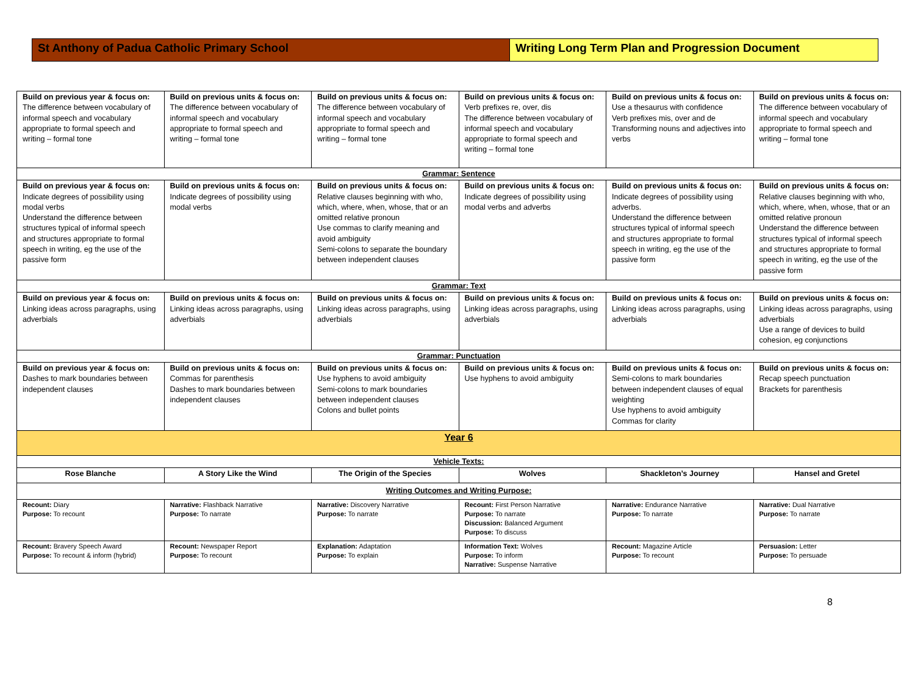St Anthony of Padua Catholic Primary School Writing Long Term Plan and Progression Document
| Build on previous year & focus on: The difference between vocabulary of informal speech and vocabulary appropriate to formal speech and writing – formal tone | Build on previous units & focus on: The difference between vocabulary of informal speech and vocabulary appropriate to formal speech and writing – formal tone | Build on previous units & focus on: The difference between vocabulary of informal speech and vocabulary appropriate to formal speech and writing – formal tone | Build on previous units & focus on: Verb prefixes re, over, dis The difference between vocabulary of informal speech and vocabulary appropriate to formal speech and writing – formal tone | Build on previous units & focus on: Use a thesaurus with confidence Verb prefixes mis, over and de Transforming nouns and adjectives into verbs | Build on previous units & focus on: The difference between vocabulary of informal speech and vocabulary appropriate to formal speech and writing – formal tone |
| Grammar: Sentence | | | | | |
| Build on previous year & focus on: Indicate degrees of possibility using modal verbs Understand the difference between structures typical of informal speech and structures appropriate to formal speech in writing, eg the use of the passive form | Build on previous units & focus on: Indicate degrees of possibility using modal verbs | Build on previous units & focus on: Relative clauses beginning with who, which, where, when, whose, that or an omitted relative pronoun Use commas to clarify meaning and avoid ambiguity Semi-colons to separate the boundary between independent clauses | Build on previous units & focus on: Indicate degrees of possibility using modal verbs and adverbs | Build on previous units & focus on: Indicate degrees of possibility using adverbs. Understand the difference between structures typical of informal speech and structures appropriate to formal speech in writing, eg the use of the passive form | Build on previous units & focus on: Relative clauses beginning with who, which, where, when, whose, that or an omitted relative pronoun Understand the difference between structures typical of informal speech and structures appropriate to formal speech in writing, eg the use of the passive form |
| Grammar: Text | | | | | |
| Build on previous year & focus on: Linking ideas across paragraphs, using adverbials | Build on previous units & focus on: Linking ideas across paragraphs, using adverbials | Build on previous units & focus on: Linking ideas across paragraphs, using adverbials | Build on previous units & focus on: Linking ideas across paragraphs, using adverbials | Build on previous units & focus on: Linking ideas across paragraphs, using adverbials | Build on previous units & focus on: Linking ideas across paragraphs, using adverbials Use a range of devices to build cohesion, eg conjunctions |
| Grammar: Punctuation | | | | | |
| Build on previous year & focus on: Dashes to mark boundaries between independent clauses | Build on previous units & focus on: Commas for parenthesis Dashes to mark boundaries between independent clauses | Build on previous units & focus on: Use hyphens to avoid ambiguity Semi-colons to mark boundaries between independent clauses Colons and bullet points | Build on previous units & focus on: Use hyphens to avoid ambiguity | Build on previous units & focus on: Semi-colons to mark boundaries between independent clauses of equal weighting Use hyphens to avoid ambiguity Commas for clarity | Build on previous units & focus on: Recap speech punctuation Brackets for parenthesis |
| Year 6 | | | | | |
| Vehicle Texts: | | | | | |
| Rose Blanche | A Story Like the Wind | The Origin of the Species | Wolves | Shackleton’s Journey | Hansel and Gretel |
| Writing Outcomes and Writing Purpose: | | | | | |
| Recount: Diary Purpose: To recount | Narrative: Flashback Narrative Purpose: To narrate | Narrative: Discovery Narrative Purpose: To narrate | Recount: First Person Narrative Purpose: To narrate Discussion: Balanced Argument Purpose: To discuss | Narrative: Endurance Narrative Purpose: To narrate | Narrative: Dual Narrative Purpose: To narrate |
| Recount: Bravery Speech Award Purpose: To recount & inform (hybrid) | Recount: Newspaper Report Purpose: To recount | Explanation: Adaptation Purpose: To explain | Information Text: Wolves Purpose: To inform Narrative: Suspense Narrative | Recount: Magazine Article Purpose: To recount | Persuasion: Letter Purpose: To persuade |
8